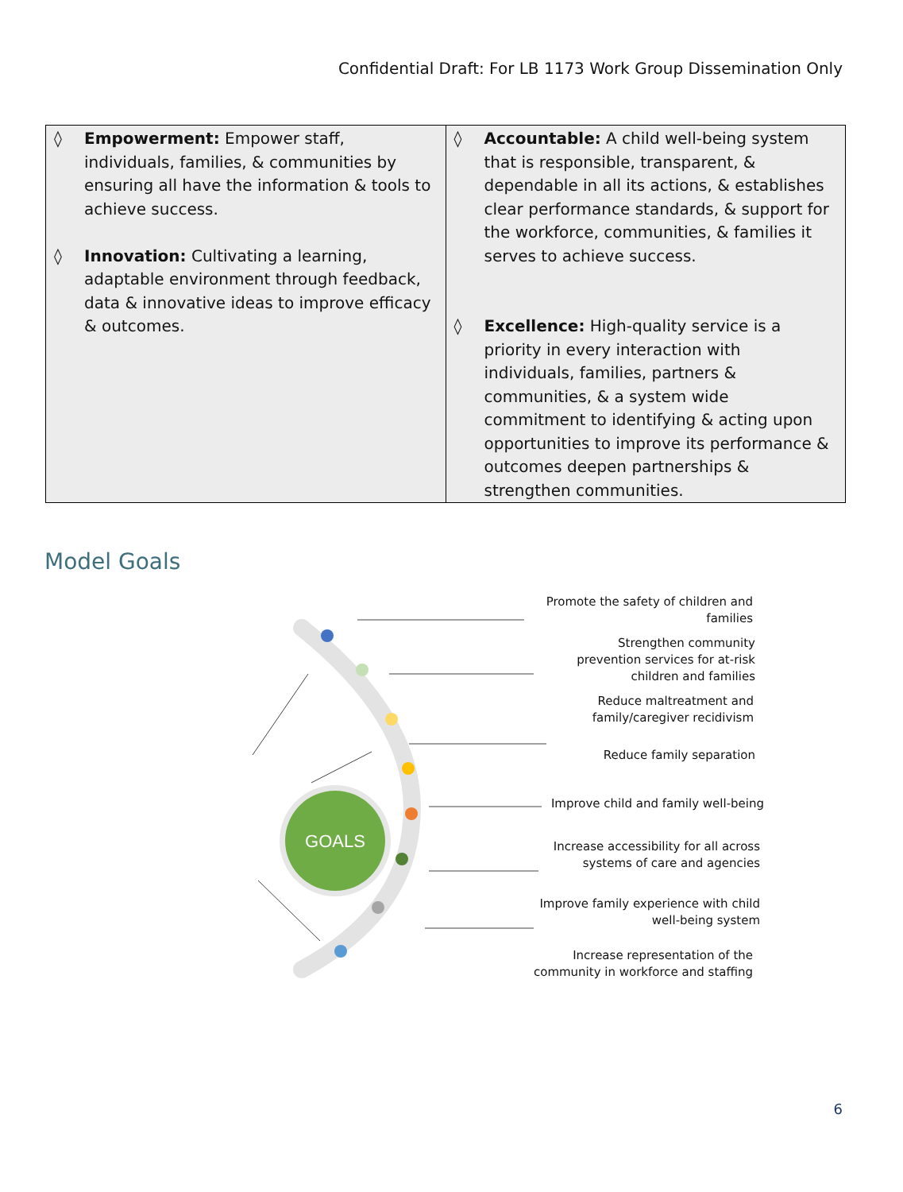Confidential Draft: For LB 1173 Work Group Dissemination Only
| ◊ Empowerment: Empower staff, individuals, families, & communities by ensuring all have the information & tools to achieve success. ◊ Innovation: Cultivating a learning, adaptable environment through feedback, data & innovative ideas to improve efficacy & outcomes. | ◊ Accountable: A child well-being system that is responsible, transparent, & dependable in all its actions, & establishes clear performance standards, & support for the workforce, communities, & families it serves to achieve success. ◊ Excellence: High-quality service is a priority in every interaction with individuals, families, partners & communities, & a system wide commitment to identifying & acting upon opportunities to improve its performance & outcomes deepen partnerships & strengthen communities. |
Model Goals
GOALS
Promote the safety of children and
families
Strengthen community
prevention services for at-risk
children and families
Reduce maltreatment and
family/caregiver recidivism
Reduce family separation
Improve child and family well-being
Increase accessibility for all across
systems of care and agencies
Improve family experience with child
well-being system
Increase representation of the
community in workforce and staffing
6